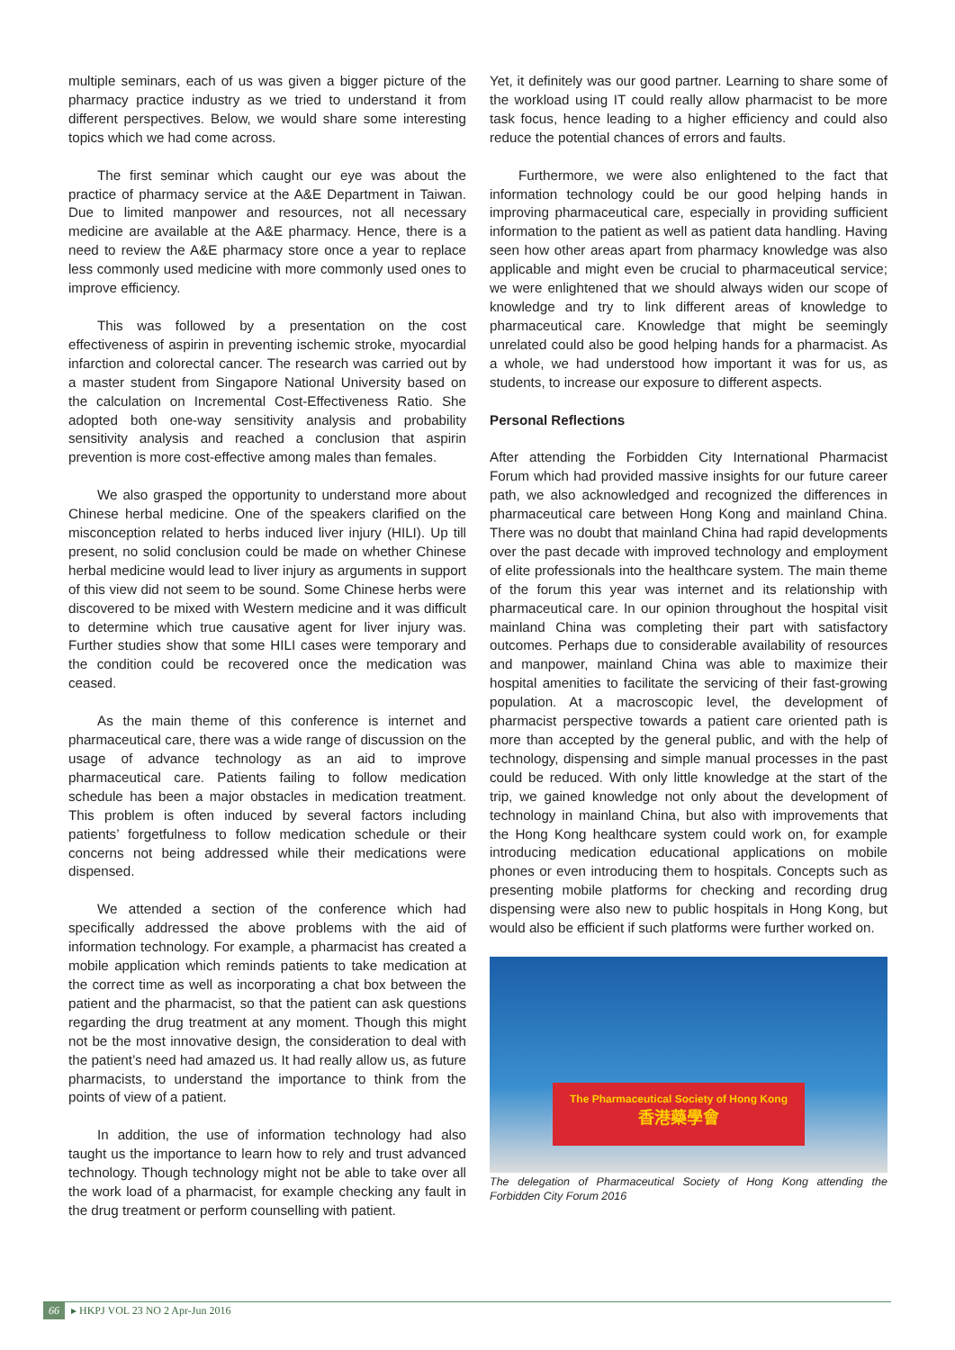multiple seminars, each of us was given a bigger picture of the pharmacy practice industry as we tried to understand it from different perspectives. Below, we would share some interesting topics which we had come across.
The first seminar which caught our eye was about the practice of pharmacy service at the A&E Department in Taiwan. Due to limited manpower and resources, not all necessary medicine are available at the A&E pharmacy. Hence, there is a need to review the A&E pharmacy store once a year to replace less commonly used medicine with more commonly used ones to improve efficiency.
This was followed by a presentation on the cost effectiveness of aspirin in preventing ischemic stroke, myocardial infarction and colorectal cancer. The research was carried out by a master student from Singapore National University based on the calculation on Incremental Cost-Effectiveness Ratio. She adopted both one-way sensitivity analysis and probability sensitivity analysis and reached a conclusion that aspirin prevention is more cost-effective among males than females.
We also grasped the opportunity to understand more about Chinese herbal medicine. One of the speakers clarified on the misconception related to herbs induced liver injury (HILI). Up till present, no solid conclusion could be made on whether Chinese herbal medicine would lead to liver injury as arguments in support of this view did not seem to be sound. Some Chinese herbs were discovered to be mixed with Western medicine and it was difficult to determine which true causative agent for liver injury was. Further studies show that some HILI cases were temporary and the condition could be recovered once the medication was ceased.
As the main theme of this conference is internet and pharmaceutical care, there was a wide range of discussion on the usage of advance technology as an aid to improve pharmaceutical care. Patients failing to follow medication schedule has been a major obstacles in medication treatment. This problem is often induced by several factors including patients’ forgetfulness to follow medication schedule or their concerns not being addressed while their medications were dispensed.
We attended a section of the conference which had specifically addressed the above problems with the aid of information technology. For example, a pharmacist has created a mobile application which reminds patients to take medication at the correct time as well as incorporating a chat box between the patient and the pharmacist, so that the patient can ask questions regarding the drug treatment at any moment. Though this might not be the most innovative design, the consideration to deal with the patient’s need had amazed us. It had really allow us, as future pharmacists, to understand the importance to think from the points of view of a patient.
In addition, the use of information technology had also taught us the importance to learn how to rely and trust advanced technology. Though technology might not be able to take over all the work load of a pharmacist, for example checking any fault in the drug treatment or perform counselling with patient.
Yet, it definitely was our good partner. Learning to share some of the workload using IT could really allow pharmacist to be more task focus, hence leading to a higher efficiency and could also reduce the potential chances of errors and faults.
Furthermore, we were also enlightened to the fact that information technology could be our good helping hands in improving pharmaceutical care, especially in providing sufficient information to the patient as well as patient data handling. Having seen how other areas apart from pharmacy knowledge was also applicable and might even be crucial to pharmaceutical service; we were enlightened that we should always widen our scope of knowledge and try to link different areas of knowledge to pharmaceutical care. Knowledge that might be seemingly unrelated could also be good helping hands for a pharmacist. As a whole, we had understood how important it was for us, as students, to increase our exposure to different aspects.
Personal Reflections
After attending the Forbidden City International Pharmacist Forum which had provided massive insights for our future career path, we also acknowledged and recognized the differences in pharmaceutical care between Hong Kong and mainland China. There was no doubt that mainland China had rapid developments over the past decade with improved technology and employment of elite professionals into the healthcare system. The main theme of the forum this year was internet and its relationship with pharmaceutical care. In our opinion throughout the hospital visit mainland China was completing their part with satisfactory outcomes. Perhaps due to considerable availability of resources and manpower, mainland China was able to maximize their hospital amenities to facilitate the servicing of their fast-growing population. At a macroscopic level, the development of pharmacist perspective towards a patient care oriented path is more than accepted by the general public, and with the help of technology, dispensing and simple manual processes in the past could be reduced. With only little knowledge at the start of the trip, we gained knowledge not only about the development of technology in mainland China, but also with improvements that the Hong Kong healthcare system could work on, for example introducing medication educational applications on mobile phones or even introducing them to hospitals. Concepts such as presenting mobile platforms for checking and recording drug dispensing were also new to public hospitals in Hong Kong, but would also be efficient if such platforms were further worked on.
The Pharmaceutical Society of Hong Kong
香港藥學會
The delegation of Pharmaceutical Society of Hong Kong attending the Forbidden City Forum 2016
66 ▸ HKPJ VOL 23 NO 2 Apr-Jun 2016